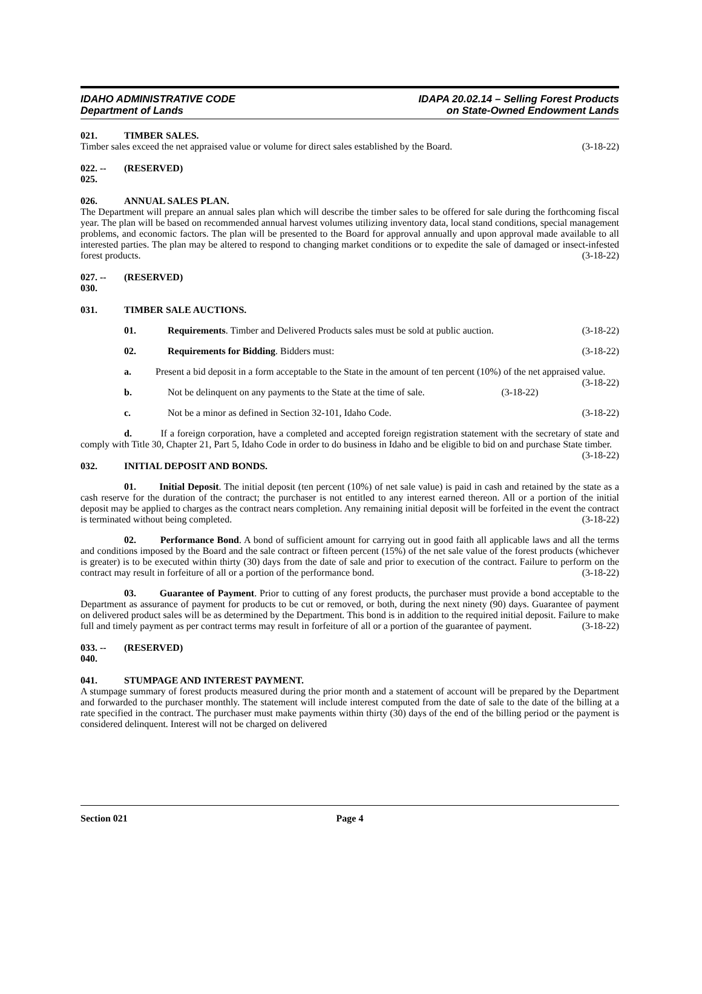IDAHO ADMINISTRATIVE CODE
Department of Lands
IDAPA 20.02.14 – Selling Forest Products
on State-Owned Endowment Lands
021. TIMBER SALES.
Timber sales exceed the net appraised value or volume for direct sales established by the Board. (3-18-22)
022. -- 025. (RESERVED)
026. ANNUAL SALES PLAN.
The Department will prepare an annual sales plan which will describe the timber sales to be offered for sale during the forthcoming fiscal year. The plan will be based on recommended annual harvest volumes utilizing inventory data, local stand conditions, special management problems, and economic factors. The plan will be presented to the Board for approval annually and upon approval made available to all interested parties. The plan may be altered to respond to changing market conditions or to expedite the sale of damaged or insect-infested forest products. (3-18-22)
027. -- 030. (RESERVED)
031. TIMBER SALE AUCTIONS.
01. Requirements. Timber and Delivered Products sales must be sold at public auction. (3-18-22)
02. Requirements for Bidding. Bidders must: (3-18-22)
a. Present a bid deposit in a form acceptable to the State in the amount of ten percent (10%) of the net appraised value. (3-18-22)
b. Not be delinquent on any payments to the State at the time of sale. (3-18-22)
c. Not be a minor as defined in Section 32-101, Idaho Code. (3-18-22)
d. If a foreign corporation, have a completed and accepted foreign registration statement with the secretary of state and comply with Title 30, Chapter 21, Part 5, Idaho Code in order to do business in Idaho and be eligible to bid on and purchase State timber. (3-18-22)
032. INITIAL DEPOSIT AND BONDS.
01. Initial Deposit. The initial deposit (ten percent (10%) of net sale value) is paid in cash and retained by the state as a cash reserve for the duration of the contract; the purchaser is not entitled to any interest earned thereon. All or a portion of the initial deposit may be applied to charges as the contract nears completion. Any remaining initial deposit will be forfeited in the event the contract is terminated without being completed. (3-18-22)
02. Performance Bond. A bond of sufficient amount for carrying out in good faith all applicable laws and all the terms and conditions imposed by the Board and the sale contract or fifteen percent (15%) of the net sale value of the forest products (whichever is greater) is to be executed within thirty (30) days from the date of sale and prior to execution of the contract. Failure to perform on the contract may result in forfeiture of all or a portion of the performance bond. (3-18-22)
03. Guarantee of Payment. Prior to cutting of any forest products, the purchaser must provide a bond acceptable to the Department as assurance of payment for products to be cut or removed, or both, during the next ninety (90) days. Guarantee of payment on delivered product sales will be as determined by the Department. This bond is in addition to the required initial deposit. Failure to make full and timely payment as per contract terms may result in forfeiture of all or a portion of the guarantee of payment. (3-18-22)
033. -- 040. (RESERVED)
041. STUMPAGE AND INTEREST PAYMENT.
A stumpage summary of forest products measured during the prior month and a statement of account will be prepared by the Department and forwarded to the purchaser monthly. The statement will include interest computed from the date of sale to the date of the billing at a rate specified in the contract. The purchaser must make payments within thirty (30) days of the end of the billing period or the payment is considered delinquent. Interest will not be charged on delivered
Section 021 Page 4